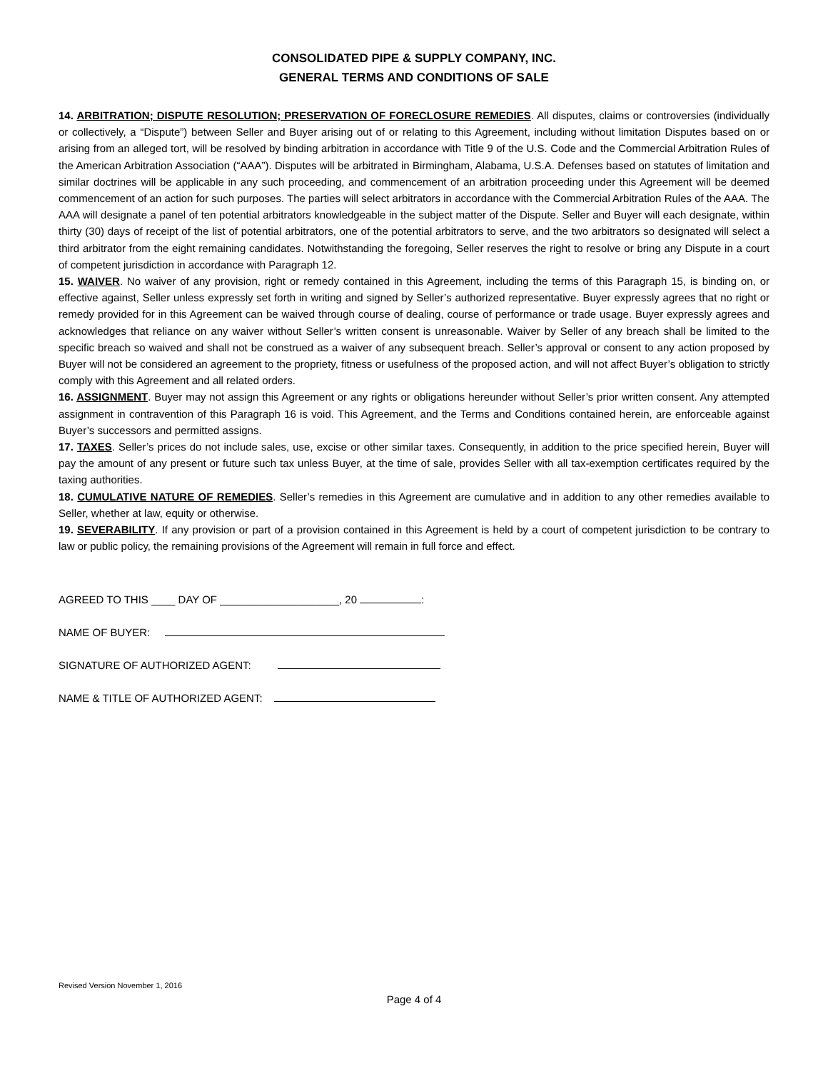CONSOLIDATED PIPE & SUPPLY COMPANY, INC.
GENERAL TERMS AND CONDITIONS OF SALE
14. ARBITRATION; DISPUTE RESOLUTION; PRESERVATION OF FORECLOSURE REMEDIES. All disputes, claims or controversies (individually or collectively, a “Dispute”) between Seller and Buyer arising out of or relating to this Agreement, including without limitation Disputes based on or arising from an alleged tort, will be resolved by binding arbitration in accordance with Title 9 of the U.S. Code and the Commercial Arbitration Rules of the American Arbitration Association (“AAA”). Disputes will be arbitrated in Birmingham, Alabama, U.S.A. Defenses based on statutes of limitation and similar doctrines will be applicable in any such proceeding, and commencement of an arbitration proceeding under this Agreement will be deemed commencement of an action for such purposes. The parties will select arbitrators in accordance with the Commercial Arbitration Rules of the AAA. The AAA will designate a panel of ten potential arbitrators knowledgeable in the subject matter of the Dispute. Seller and Buyer will each designate, within thirty (30) days of receipt of the list of potential arbitrators, one of the potential arbitrators to serve, and the two arbitrators so designated will select a third arbitrator from the eight remaining candidates. Notwithstanding the foregoing, Seller reserves the right to resolve or bring any Dispute in a court of competent jurisdiction in accordance with Paragraph 12.
15. WAIVER. No waiver of any provision, right or remedy contained in this Agreement, including the terms of this Paragraph 15, is binding on, or effective against, Seller unless expressly set forth in writing and signed by Seller’s authorized representative. Buyer expressly agrees that no right or remedy provided for in this Agreement can be waived through course of dealing, course of performance or trade usage. Buyer expressly agrees and acknowledges that reliance on any waiver without Seller’s written consent is unreasonable. Waiver by Seller of any breach shall be limited to the specific breach so waived and shall not be construed as a waiver of any subsequent breach. Seller’s approval or consent to any action proposed by Buyer will not be considered an agreement to the propriety, fitness or usefulness of the proposed action, and will not affect Buyer’s obligation to strictly comply with this Agreement and all related orders.
16. ASSIGNMENT. Buyer may not assign this Agreement or any rights or obligations hereunder without Seller’s prior written consent. Any attempted assignment in contravention of this Paragraph 16 is void. This Agreement, and the Terms and Conditions contained herein, are enforceable against Buyer’s successors and permitted assigns.
17. TAXES. Seller’s prices do not include sales, use, excise or other similar taxes. Consequently, in addition to the price specified herein, Buyer will pay the amount of any present or future such tax unless Buyer, at the time of sale, provides Seller with all tax-exemption certificates required by the taxing authorities.
18. CUMULATIVE NATURE OF REMEDIES. Seller’s remedies in this Agreement are cumulative and in addition to any other remedies available to Seller, whether at law, equity or otherwise.
19. SEVERABILITY. If any provision or part of a provision contained in this Agreement is held by a court of competent jurisdiction to be contrary to law or public policy, the remaining provisions of the Agreement will remain in full force and effect.
AGREED TO THIS ____ DAY OF ____________________, 20 :
NAME OF BUYER:
SIGNATURE OF AUTHORIZED AGENT:
NAME & TITLE OF AUTHORIZED AGENT:
Revised Version November 1, 2016
Page 4 of 4